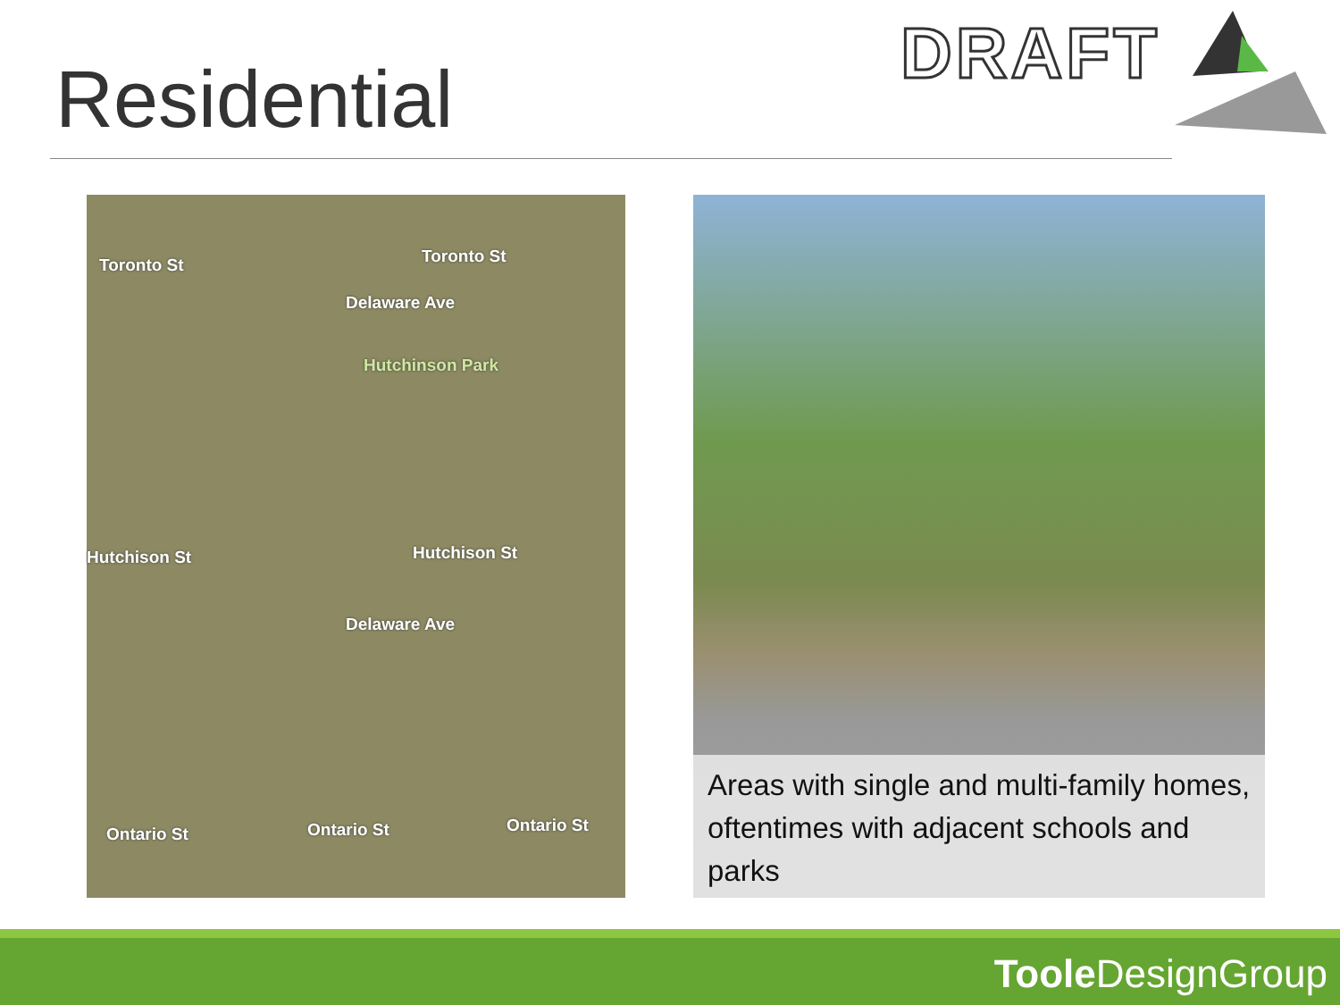Residential DRAFT
Toronto St Toronto St
Hutchinson Park
Hutchison St Hutchison St
Delaware Ave
Delaware Ave
Ontario St Ontario St Ontario St
Areas with single and multi-family homes, oftentimes with adjacent schools and parks
Toole DesignGroup